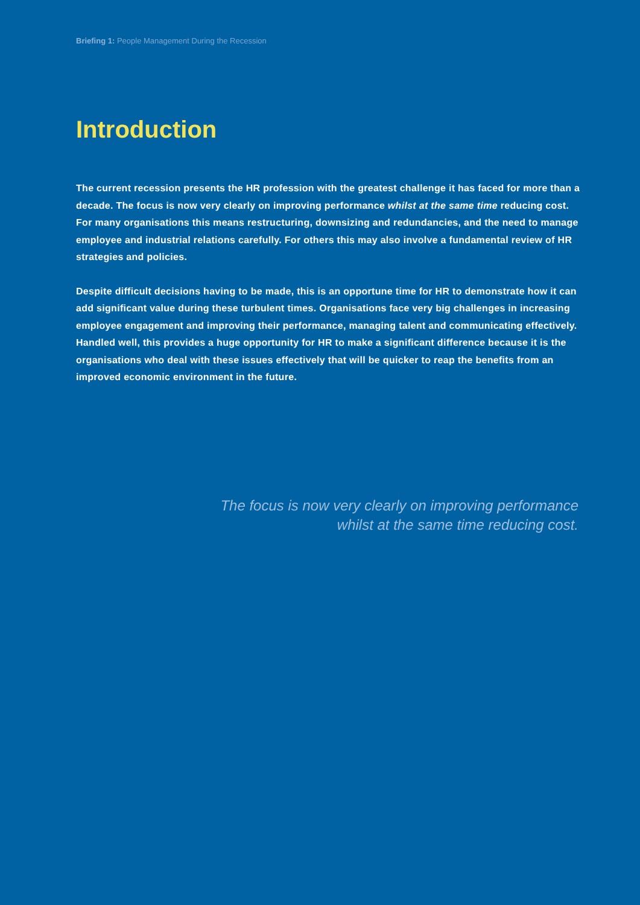Briefing 1: People Management During the Recession
Introduction
The current recession presents the HR profession with the greatest challenge it has faced for more than a decade. The focus is now very clearly on improving performance whilst at the same time reducing cost. For many organisations this means restructuring, downsizing and redundancies, and the need to manage employee and industrial relations carefully. For others this may also involve a fundamental review of HR strategies and policies.
Despite difficult decisions having to be made, this is an opportune time for HR to demonstrate how it can add significant value during these turbulent times. Organisations face very big challenges in increasing employee engagement and improving their performance, managing talent and communicating effectively. Handled well, this provides a huge opportunity for HR to make a significant difference because it is the organisations who deal with these issues effectively that will be quicker to reap the benefits from an improved economic environment in the future.
The focus is now very clearly on improving performance
whilst at the same time reducing cost.